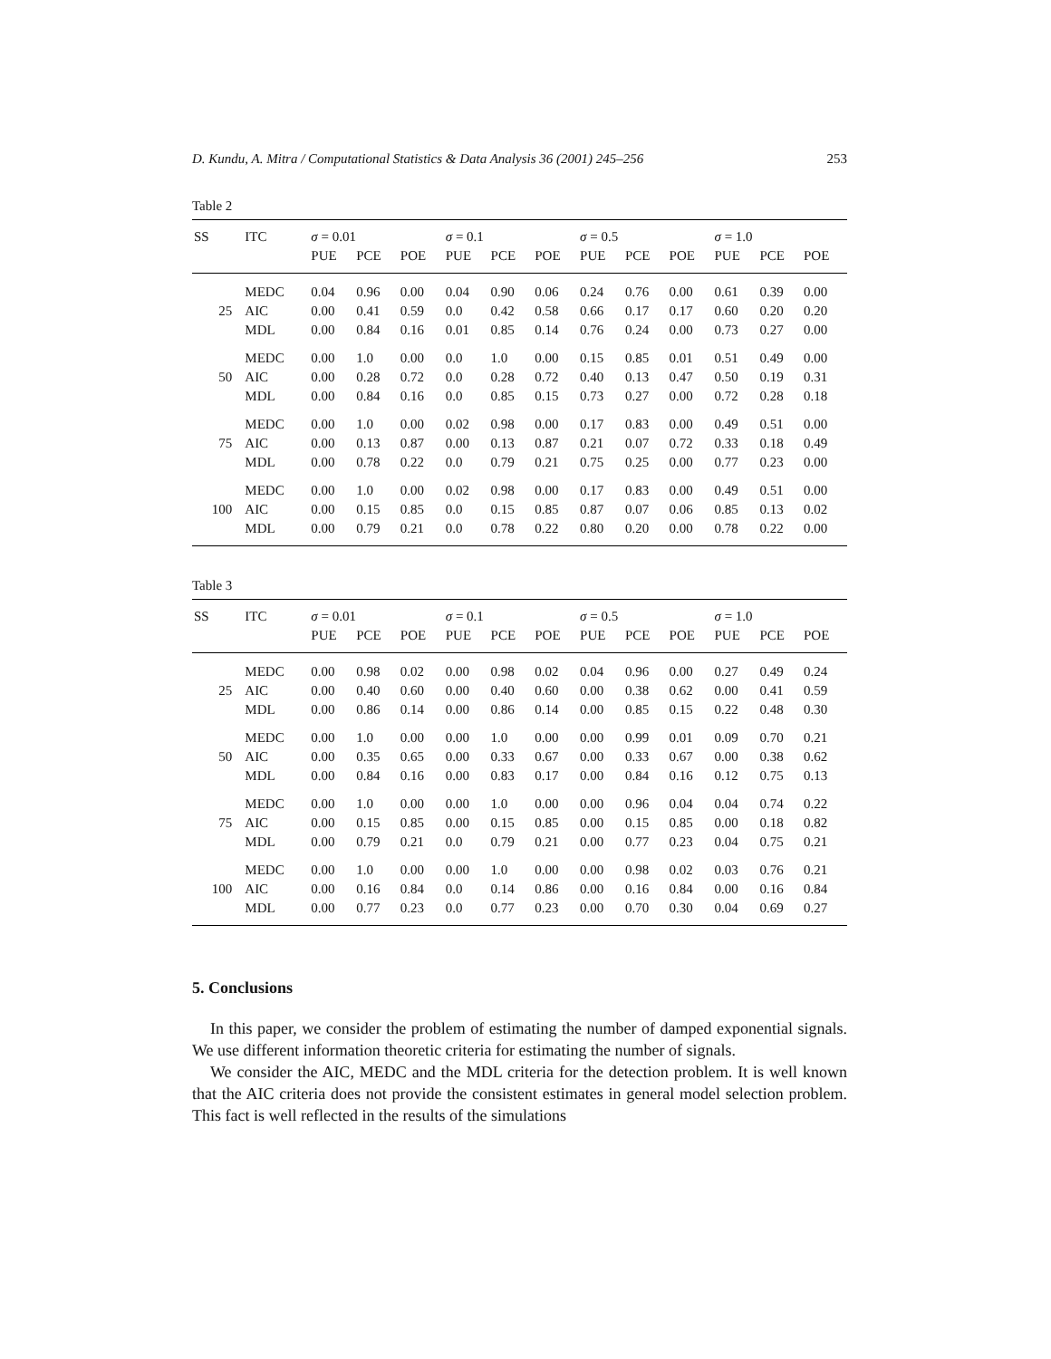D. Kundu, A. Mitra / Computational Statistics & Data Analysis 36 (2001) 245–256 253
Table 2
| SS | ITC | σ = 0.01 | | | σ = 0.1 | | | σ = 0.5 | | | σ = 1.0 | | |
| --- | --- | --- | --- | --- | --- | --- | --- | --- | --- | --- | --- | --- | --- |
| | | PUE | PCE | POE | PUE | PCE | POE | PUE | PCE | POE | PUE | PCE | POE |
| | MEDC | 0.04 | 0.96 | 0.00 | 0.04 | 0.90 | 0.06 | 0.24 | 0.76 | 0.00 | 0.61 | 0.39 | 0.00 |
| 25 | AIC | 0.00 | 0.41 | 0.59 | 0.0 | 0.42 | 0.58 | 0.66 | 0.17 | 0.17 | 0.60 | 0.20 | 0.20 |
| | MDL | 0.00 | 0.84 | 0.16 | 0.01 | 0.85 | 0.14 | 0.76 | 0.24 | 0.00 | 0.73 | 0.27 | 0.00 |
| | MEDC | 0.00 | 1.0 | 0.00 | 0.0 | 1.0 | 0.00 | 0.15 | 0.85 | 0.01 | 0.51 | 0.49 | 0.00 |
| 50 | AIC | 0.00 | 0.28 | 0.72 | 0.0 | 0.28 | 0.72 | 0.40 | 0.13 | 0.47 | 0.50 | 0.19 | 0.31 |
| | MDL | 0.00 | 0.84 | 0.16 | 0.0 | 0.85 | 0.15 | 0.73 | 0.27 | 0.00 | 0.72 | 0.28 | 0.18 |
| | MEDC | 0.00 | 1.0 | 0.00 | 0.02 | 0.98 | 0.00 | 0.17 | 0.83 | 0.00 | 0.49 | 0.51 | 0.00 |
| 75 | AIC | 0.00 | 0.13 | 0.87 | 0.00 | 0.13 | 0.87 | 0.21 | 0.07 | 0.72 | 0.33 | 0.18 | 0.49 |
| | MDL | 0.00 | 0.78 | 0.22 | 0.0 | 0.79 | 0.21 | 0.75 | 0.25 | 0.00 | 0.77 | 0.23 | 0.00 |
| | MEDC | 0.00 | 1.0 | 0.00 | 0.02 | 0.98 | 0.00 | 0.17 | 0.83 | 0.00 | 0.49 | 0.51 | 0.00 |
| 100 | AIC | 0.00 | 0.15 | 0.85 | 0.0 | 0.15 | 0.85 | 0.87 | 0.07 | 0.06 | 0.85 | 0.13 | 0.02 |
| | MDL | 0.00 | 0.79 | 0.21 | 0.0 | 0.78 | 0.22 | 0.80 | 0.20 | 0.00 | 0.78 | 0.22 | 0.00 |
Table 3
| SS | ITC | σ = 0.01 | | | σ = 0.1 | | | σ = 0.5 | | | σ = 1.0 | | |
| --- | --- | --- | --- | --- | --- | --- | --- | --- | --- | --- | --- | --- | --- |
| | | PUE | PCE | POE | PUE | PCE | POE | PUE | PCE | POE | PUE | PCE | POE |
| | MEDC | 0.00 | 0.98 | 0.02 | 0.00 | 0.98 | 0.02 | 0.04 | 0.96 | 0.00 | 0.27 | 0.49 | 0.24 |
| 25 | AIC | 0.00 | 0.40 | 0.60 | 0.00 | 0.40 | 0.60 | 0.00 | 0.38 | 0.62 | 0.00 | 0.41 | 0.59 |
| | MDL | 0.00 | 0.86 | 0.14 | 0.00 | 0.86 | 0.14 | 0.00 | 0.85 | 0.15 | 0.22 | 0.48 | 0.30 |
| | MEDC | 0.00 | 1.0 | 0.00 | 0.00 | 1.0 | 0.00 | 0.00 | 0.99 | 0.01 | 0.09 | 0.70 | 0.21 |
| 50 | AIC | 0.00 | 0.35 | 0.65 | 0.00 | 0.33 | 0.67 | 0.00 | 0.33 | 0.67 | 0.00 | 0.38 | 0.62 |
| | MDL | 0.00 | 0.84 | 0.16 | 0.00 | 0.83 | 0.17 | 0.00 | 0.84 | 0.16 | 0.12 | 0.75 | 0.13 |
| | MEDC | 0.00 | 1.0 | 0.00 | 0.00 | 1.0 | 0.00 | 0.00 | 0.96 | 0.04 | 0.04 | 0.74 | 0.22 |
| 75 | AIC | 0.00 | 0.15 | 0.85 | 0.00 | 0.15 | 0.85 | 0.00 | 0.15 | 0.85 | 0.00 | 0.18 | 0.82 |
| | MDL | 0.00 | 0.79 | 0.21 | 0.0 | 0.79 | 0.21 | 0.00 | 0.77 | 0.23 | 0.04 | 0.75 | 0.21 |
| | MEDC | 0.00 | 1.0 | 0.00 | 0.00 | 1.0 | 0.00 | 0.00 | 0.98 | 0.02 | 0.03 | 0.76 | 0.21 |
| 100 | AIC | 0.00 | 0.16 | 0.84 | 0.0 | 0.14 | 0.86 | 0.00 | 0.16 | 0.84 | 0.00 | 0.16 | 0.84 |
| | MDL | 0.00 | 0.77 | 0.23 | 0.0 | 0.77 | 0.23 | 0.00 | 0.70 | 0.30 | 0.04 | 0.69 | 0.27 |
5. Conclusions
In this paper, we consider the problem of estimating the number of damped exponential signals. We use different information theoretic criteria for estimating the number of signals.
We consider the AIC, MEDC and the MDL criteria for the detection problem. It is well known that the AIC criteria does not provide the consistent estimates in general model selection problem. This fact is well reflected in the results of the simulations